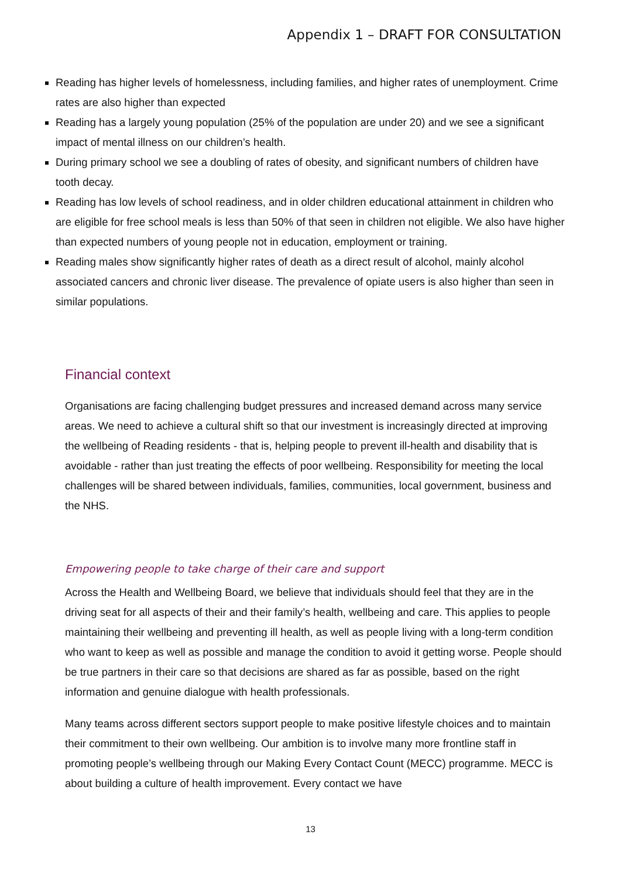Appendix 1 – DRAFT FOR CONSULTATION
Reading has higher levels of homelessness, including families, and higher rates of unemployment. Crime rates are also higher than expected
Reading has a largely young population (25% of the population are under 20) and we see a significant impact of mental illness on our children’s health.
During primary school we see a doubling of rates of obesity, and significant numbers of children have tooth decay.
Reading has low levels of school readiness, and in older children educational attainment in children who are eligible for free school meals is less than 50% of that seen in children not eligible. We also have higher than expected numbers of young people not in education, employment or training.
Reading males show significantly higher rates of death as a direct result of alcohol, mainly alcohol associated cancers and chronic liver disease. The prevalence of opiate users is also higher than seen in similar populations.
Financial context
Organisations are facing challenging budget pressures and increased demand across many service areas. We need to achieve a cultural shift so that our investment is increasingly directed at improving the wellbeing of Reading residents - that is, helping people to prevent ill-health and disability that is avoidable - rather than just treating the effects of poor wellbeing. Responsibility for meeting the local challenges will be shared between individuals, families, communities, local government, business and the NHS.
Empowering people to take charge of their care and support
Across the Health and Wellbeing Board, we believe that individuals should feel that they are in the driving seat for all aspects of their and their family’s health, wellbeing and care. This applies to people maintaining their wellbeing and preventing ill health, as well as people living with a long-term condition who want to keep as well as possible and manage the condition to avoid it getting worse. People should be true partners in their care so that decisions are shared as far as possible, based on the right information and genuine dialogue with health professionals.
Many teams across different sectors support people to make positive lifestyle choices and to maintain their commitment to their own wellbeing. Our ambition is to involve many more frontline staff in promoting people’s wellbeing through our Making Every Contact Count (MECC) programme. MECC is about building a culture of health improvement. Every contact we have
13